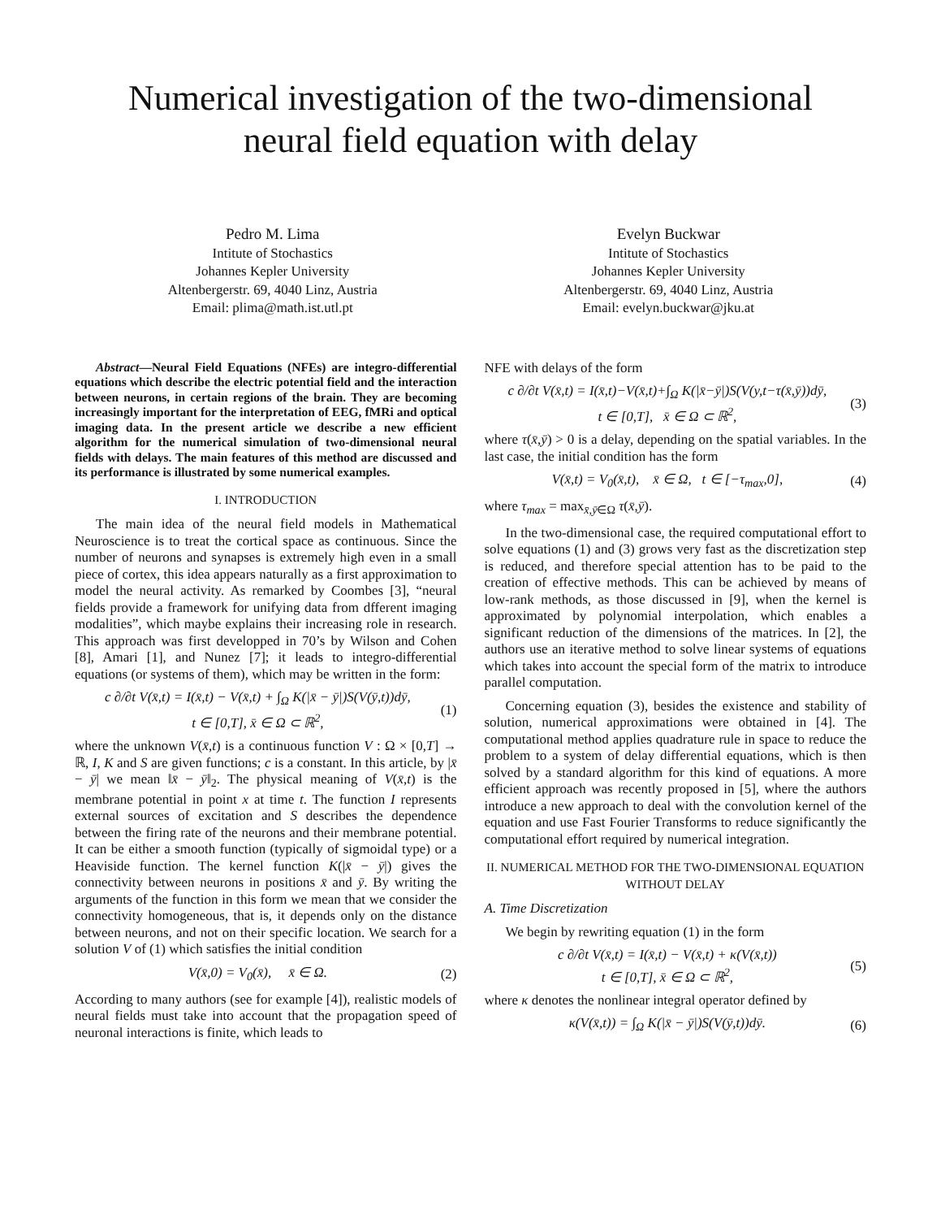Numerical investigation of the two-dimensional
neural field equation with delay
Pedro M. Lima
Intitute of Stochastics
Johannes Kepler University
Altenbergerstr. 69, 4040 Linz, Austria
Email: plima@math.ist.utl.pt
Evelyn Buckwar
Intitute of Stochastics
Johannes Kepler University
Altenbergerstr. 69, 4040 Linz, Austria
Email: evelyn.buckwar@jku.at
Abstract—Neural Field Equations (NFEs) are integro-differential equations which describe the electric potential field and the interaction between neurons, in certain regions of the brain. They are becoming increasingly important for the interpretation of EEG, fMRi and optical imaging data. In the present article we describe a new efficient algorithm for the numerical simulation of two-dimensional neural fields with delays. The main features of this method are discussed and its performance is illustrated by some numerical examples.
I. INTRODUCTION
The main idea of the neural field models in Mathematical Neuroscience is to treat the cortical space as continuous. Since the number of neurons and synapses is extremely high even in a small piece of cortex, this idea appears naturally as a first approximation to model the neural activity. As remarked by Coombes [3], “neural fields provide a framework for unifying data from dfferent imaging modalities”, which maybe explains their increasing role in research. This approach was first developped in 70’s by Wilson and Cohen [8], Amari [1], and Nunez [7]; it leads to integro-differential equations (or systems of them), which may be written in the form:
c ∂/∂t V(x̄,t) = I(x̄,t) − V(x̄,t) + ∫<sub>Ω</sub> K(|x̄ − ȳ|)S(V(ȳ,t))dȳ,
t ∈ [0,T], x̄ ∈ Ω ⊂ ℝ<sup>2</sup>, (1)
where the unknown V(x̄,t) is a continuous function V : Ω × [0,T] → ℝ, I, K and S are given functions; c is a constant. In this article, by |x̄ − ȳ| we mean ‖x̄ − ȳ‖<sub>2</sub>. The physical meaning of V(x̄,t) is the membrane potential in point x at time t. The function I represents external sources of excitation and S describes the dependence between the firing rate of the neurons and their membrane potential. It can be either a smooth function (typically of sigmoidal type) or a Heaviside function. The kernel function K(|x̄ − ȳ|) gives the connectivity between neurons in positions x̄ and ȳ. By writing the arguments of the function in this form we mean that we consider the connectivity homogeneous, that is, it depends only on the distance between neurons, and not on their specific location. We search for a solution V of (1) which satisfies the initial condition
V(x̄,0) = V<sub>0</sub>(x̄), x̄ ∈ Ω. (2)
According to many authors (see for example [4]), realistic models of neural fields must take into account that the propagation speed of neuronal interactions is finite, which leads to
NFE with delays of the form
c ∂/∂t V(x̄,t) = I(x̄,t)−V(x̄,t)+∫<sub>Ω</sub> K(|x̄−ȳ|)S(V(y,t−τ(x̄,ȳ))dȳ,
t ∈ [0,T], x̄ ∈ Ω ⊂ ℝ<sup>2</sup>, (3)
where τ(x̄,ȳ) > 0 is a delay, depending on the spatial variables. In the last case, the initial condition has the form
V(x̄,t) = V<sub>0</sub>(x̄,t), x̄ ∈ Ω, t ∈ [−τ<sub>max</sub>,0], (4)
where τ<sub>max</sub> = max<sub>x̄,ȳ∈Ω</sub> τ(x̄,ȳ).
In the two-dimensional case, the required computational effort to solve equations (1) and (3) grows very fast as the discretization step is reduced, and therefore special attention has to be paid to the creation of effective methods. This can be achieved by means of low-rank methods, as those discussed in [9], when the kernel is approximated by polynomial interpolation, which enables a significant reduction of the dimensions of the matrices. In [2], the authors use an iterative method to solve linear systems of equations which takes into account the special form of the matrix to introduce parallel computation.
Concerning equation (3), besides the existence and stability of solution, numerical approximations were obtained in [4]. The computational method applies quadrature rule in space to reduce the problem to a system of delay differential equations, which is then solved by a standard algorithm for this kind of equations. A more efficient approach was recently proposed in [5], where the authors introduce a new approach to deal with the convolution kernel of the equation and use Fast Fourier Transforms to reduce significantly the computational effort required by numerical integration.
II. NUMERICAL METHOD FOR THE TWO-DIMENSIONAL EQUATION WITHOUT DELAY
A. Time Discretization
We begin by rewriting equation (1) in the form
c ∂/∂t V(x̄,t) = I(x̄,t) − V(x̄,t) + κ(V(x̄,t))
t ∈ [0,T], x̄ ∈ Ω ⊂ ℝ<sup>2</sup>, (5)
where κ denotes the nonlinear integral operator defined by
κ(V(x̄,t)) = ∫<sub>Ω</sub> K(|x̄ − ȳ|)S(V(ȳ,t))dȳ. (6)